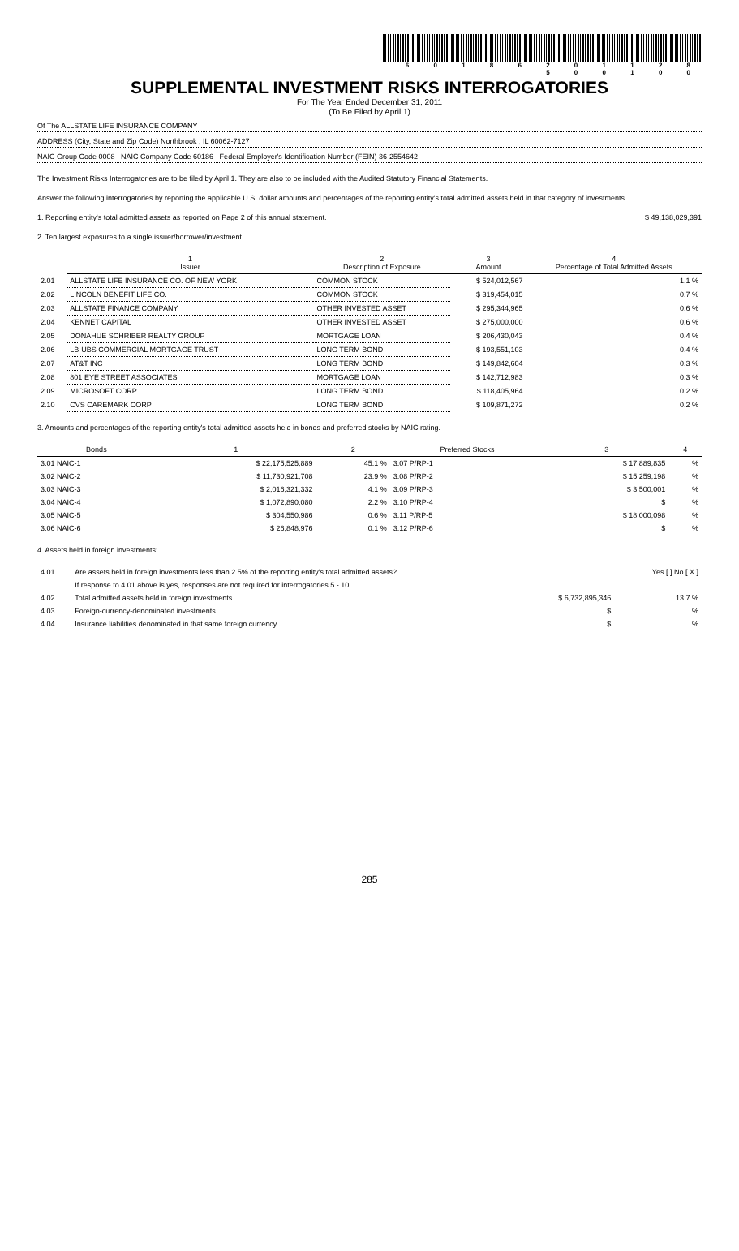6 0 1 8 6 2 0 1 1 2 8 5 0 0 1 0 0
SUPPLEMENTAL INVESTMENT RISKS INTERROGATORIES
For The Year Ended December 31, 2011
(To Be Filed by April 1)
Of The ALLSTATE LIFE INSURANCE COMPANY
ADDRESS (City, State and Zip Code) Northbrook , IL 60062-7127
NAIC Group Code 0008 NAIC Company Code 60186 Federal Employer's Identification Number (FEIN) 36-2554642
The Investment Risks Interrogatories are to be filed by April 1. They are also to be included with the Audited Statutory Financial Statements.
Answer the following interrogatories by reporting the applicable U.S. dollar amounts and percentages of the reporting entity's total admitted assets held in that category of investments.
1. Reporting entity's total admitted assets as reported on Page 2 of this annual statement. $ 49,138,029,391
2. Ten largest exposures to a single issuer/borrower/investment.
| | 1 Issuer | 2 Description of Exposure | 3 Amount | 4 Percentage of Total Admitted Assets |
| 2.01 | ALLSTATE LIFE INSURANCE CO. OF NEW YORK | COMMON STOCK | $ 524,012,567 | 1.1 % |
| 2.02 | LINCOLN BENEFIT LIFE CO. | COMMON STOCK | $ 319,454,015 | 0.7 % |
| 2.03 | ALLSTATE FINANCE COMPANY | OTHER INVESTED ASSET | $ 295,344,965 | 0.6 % |
| 2.04 | KENNET CAPITAL | OTHER INVESTED ASSET | $ 275,000,000 | 0.6 % |
| 2.05 | DONAHUE SCHRIBER REALTY GROUP | MORTGAGE LOAN | $ 206,430,043 | 0.4 % |
| 2.06 | LB-UBS COMMERCIAL MORTGAGE TRUST | LONG TERM BOND | $ 193,551,103 | 0.4 % |
| 2.07 | AT&T INC | LONG TERM BOND | $ 149,842,604 | 0.3 % |
| 2.08 | 801 EYE STREET ASSOCIATES | MORTGAGE LOAN | $ 142,712,983 | 0.3 % |
| 2.09 | MICROSOFT CORP | LONG TERM BOND | $ 118,405,964 | 0.2 % |
| 2.10 | CVS CAREMARK CORP | LONG TERM BOND | $ 109,871,272 | 0.2 % |
3. Amounts and percentages of the reporting entity's total admitted assets held in bonds and preferred stocks by NAIC rating.
| Bonds | 1 | 2 | Preferred Stocks | 3 | 4 |
| --- | --- | --- | --- | --- | --- |
| 3.01 NAIC-1 | $ 22,175,525,889 | 45.1 % | 3.07 P/RP-1 | $ 17,889,835 | % |
| 3.02 NAIC-2 | $ 11,730,921,708 | 23.9 % | 3.08 P/RP-2 | $ 15,259,198 | % |
| 3.03 NAIC-3 | $ 2,016,321,332 | 4.1 % | 3.09 P/RP-3 | $ 3,500,001 | % |
| 3.04 NAIC-4 | $ 1,072,890,080 | 2.2 % | 3.10 P/RP-4 | $ | % |
| 3.05 NAIC-5 | $ 304,550,986 | 0.6 % | 3.11 P/RP-5 | $ 18,000,098 | % |
| 3.06 NAIC-6 | $ 26,848,976 | 0.1 % | 3.12 P/RP-6 | $ | % |
4. Assets held in foreign investments:
| 4.01 | Are assets held in foreign investments less than 2.5% of the reporting entity's total admitted assets? | | Yes [ ] No [ X ] |
| | If response to 4.01 above is yes, responses are not required for interrogatories 5 - 10. | | |
| 4.02 | Total admitted assets held in foreign investments | $ 6,732,895,346 | 13.7 % |
| 4.03 | Foreign-currency-denominated investments | $ | % |
| 4.04 | Insurance liabilities denominated in that same foreign currency | $ | % |
285